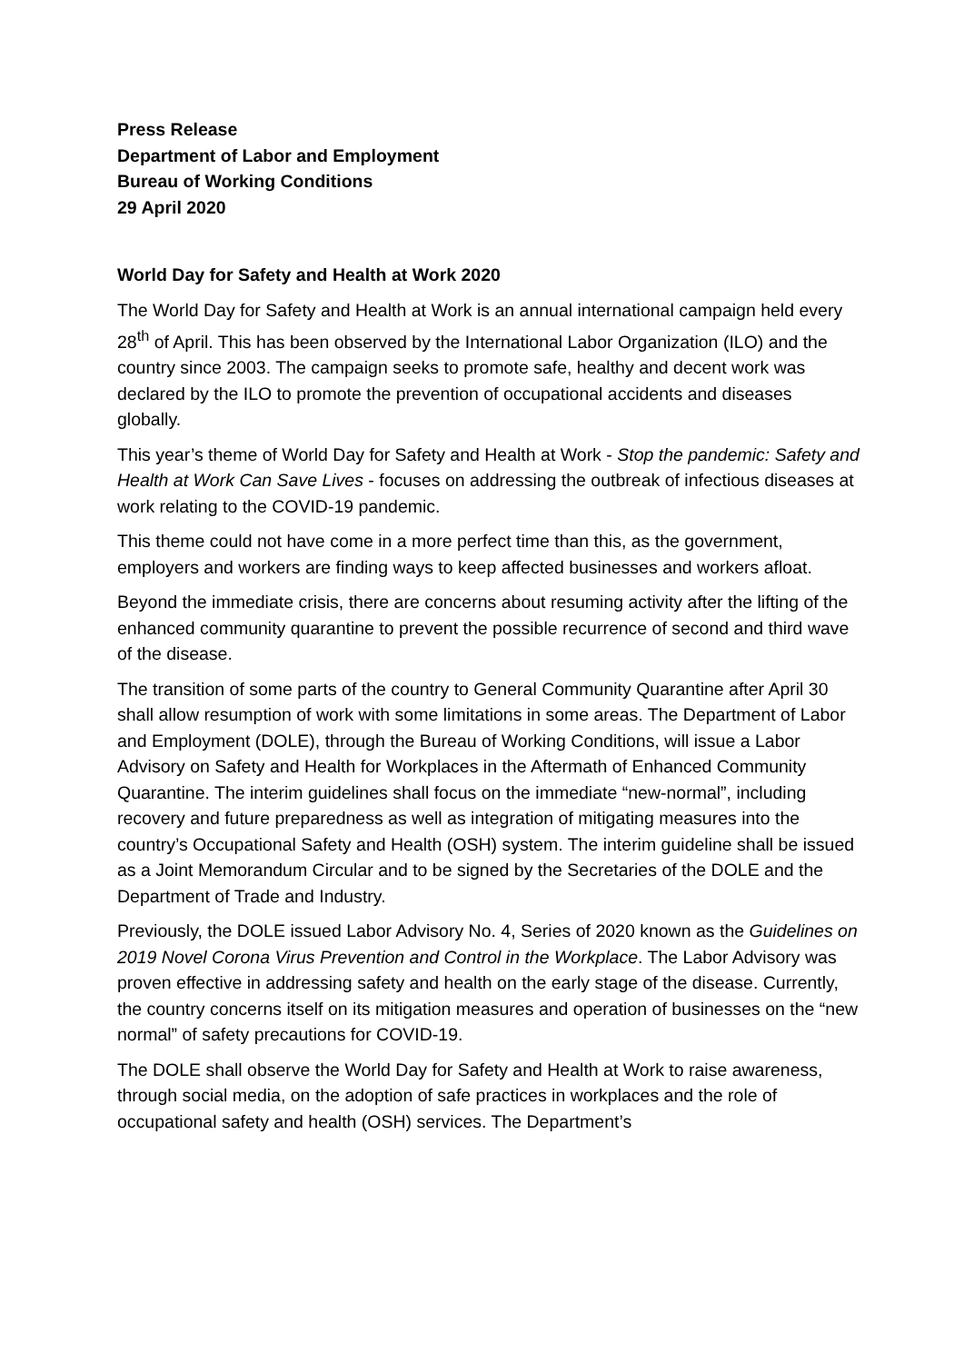Press Release
Department of Labor and Employment
Bureau of Working Conditions
29 April 2020
World Day for Safety and Health at Work 2020
The World Day for Safety and Health at Work is an annual international campaign held every 28<sup>th</sup> of April. This has been observed by the International Labor Organization (ILO) and the country since 2003. The campaign seeks to promote safe, healthy and decent work was declared by the ILO to promote the prevention of occupational accidents and diseases globally.
This year’s theme of World Day for Safety and Health at Work - Stop the pandemic: Safety and Health at Work Can Save Lives - focuses on addressing the outbreak of infectious diseases at work relating to the COVID-19 pandemic.
This theme could not have come in a more perfect time than this, as the government, employers and workers are finding ways to keep affected businesses and workers afloat.
Beyond the immediate crisis, there are concerns about resuming activity after the lifting of the enhanced community quarantine to prevent the possible recurrence of second and third wave of the disease.
The transition of some parts of the country to General Community Quarantine after April 30 shall allow resumption of work with some limitations in some areas. The Department of Labor and Employment (DOLE), through the Bureau of Working Conditions, will issue a Labor Advisory on Safety and Health for Workplaces in the Aftermath of Enhanced Community Quarantine. The interim guidelines shall focus on the immediate “new-normal”, including recovery and future preparedness as well as integration of mitigating measures into the country’s Occupational Safety and Health (OSH) system. The interim guideline shall be issued as a Joint Memorandum Circular and to be signed by the Secretaries of the DOLE and the Department of Trade and Industry.
Previously, the DOLE issued Labor Advisory No. 4, Series of 2020 known as the Guidelines on 2019 Novel Corona Virus Prevention and Control in the Workplace. The Labor Advisory was proven effective in addressing safety and health on the early stage of the disease. Currently, the country concerns itself on its mitigation measures and operation of businesses on the “new normal” of safety precautions for COVID-19.
The DOLE shall observe the World Day for Safety and Health at Work to raise awareness, through social media, on the adoption of safe practices in workplaces and the role of occupational safety and health (OSH) services. The Department’s